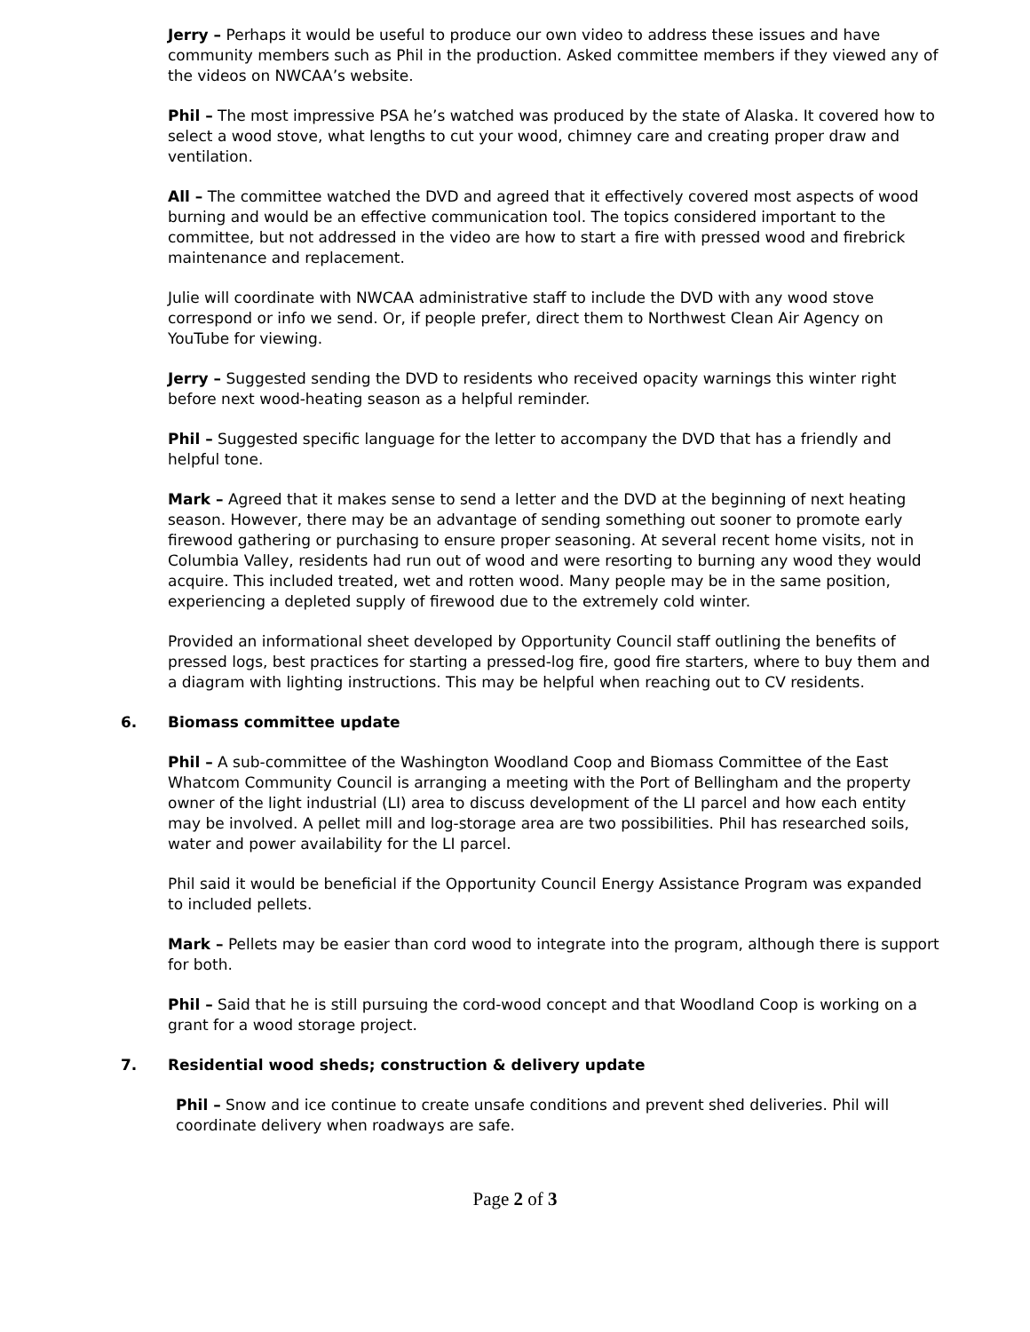Jerry – Perhaps it would be useful to produce our own video to address these issues and have community members such as Phil in the production. Asked committee members if they viewed any of the videos on NWCAA’s website.
Phil – The most impressive PSA he’s watched was produced by the state of Alaska. It covered how to select a wood stove, what lengths to cut your wood, chimney care and creating proper draw and ventilation.
All – The committee watched the DVD and agreed that it effectively covered most aspects of wood burning and would be an effective communication tool. The topics considered important to the committee, but not addressed in the video are how to start a fire with pressed wood and firebrick maintenance and replacement.
Julie will coordinate with NWCAA administrative staff to include the DVD with any wood stove correspond or info we send. Or, if people prefer, direct them to Northwest Clean Air Agency on YouTube for viewing.
Jerry – Suggested sending the DVD to residents who received opacity warnings this winter right before next wood-heating season as a helpful reminder.
Phil – Suggested specific language for the letter to accompany the DVD that has a friendly and helpful tone.
Mark – Agreed that it makes sense to send a letter and the DVD at the beginning of next heating season. However, there may be an advantage of sending something out sooner to promote early firewood gathering or purchasing to ensure proper seasoning. At several recent home visits, not in Columbia Valley, residents had run out of wood and were resorting to burning any wood they would acquire. This included treated, wet and rotten wood. Many people may be in the same position, experiencing a depleted supply of firewood due to the extremely cold winter.
Provided an informational sheet developed by Opportunity Council staff outlining the benefits of pressed logs, best practices for starting a pressed-log fire, good fire starters, where to buy them and a diagram with lighting instructions. This may be helpful when reaching out to CV residents.
6. Biomass committee update
Phil – A sub-committee of the Washington Woodland Coop and Biomass Committee of the East Whatcom Community Council is arranging a meeting with the Port of Bellingham and the property owner of the light industrial (LI) area to discuss development of the LI parcel and how each entity may be involved. A pellet mill and log-storage area are two possibilities. Phil has researched soils, water and power availability for the LI parcel.
Phil said it would be beneficial if the Opportunity Council Energy Assistance Program was expanded to included pellets.
Mark – Pellets may be easier than cord wood to integrate into the program, although there is support for both.
Phil – Said that he is still pursuing the cord-wood concept and that Woodland Coop is working on a grant for a wood storage project.
7. Residential wood sheds; construction & delivery update
Phil – Snow and ice continue to create unsafe conditions and prevent shed deliveries. Phil will coordinate delivery when roadways are safe.
Page 2 of 3